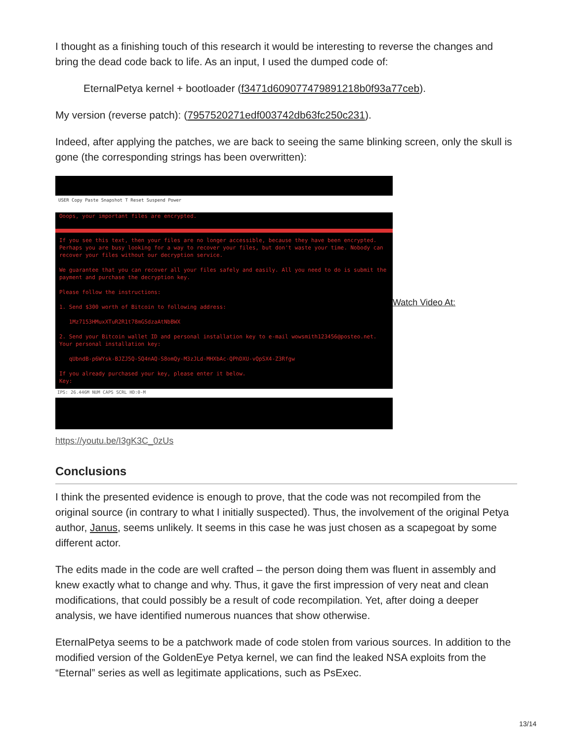I thought as a finishing touch of this research it would be interesting to reverse the changes and bring the dead code back to life. As an input, I used the dumped code of:
EternalPetya kernel + bootloader (f3471d609077479891218b0f93a77ceb).
My version (reverse patch): (7957520271edf003742db63fc250c231).
Indeed, after applying the patches, we are back to seeing the same blinking screen, only the skull is gone (the corresponding strings has been overwritten):
USER Copy Paste Snapshot T Reset Suspend Power
Ooops, your important files are encrypted.
If you see this text, then your files are no longer accessible, because they have been encrypted. Perhaps you are busy looking for a way to recover your files, but don't waste your time. Nobody can recover your files without our decryption service.
We guarantee that you can recover all your files safely and easily. All you need to do is submit the payment and purchase the decryption key.
Please follow the instructions:
1. Send $300 worth of Bitcoin to following address:
1Mz7153HMuxXTuR2R1t78mGSdzaAtNbBWX
2. Send your Bitcoin wallet ID and personal installation key to e-mail wowsmith123456@posteo.net. Your personal installation key:
qUbndB-p6WYsk-BJZJ5Q-SQ4nAQ-S8omQy-M3zJLd-MHXbAc-QPhDXU-vQpSX4-Z3Rfgw
If you already purchased your key, please enter it below.
Key:
IPS: 26.446M NUM CAPS SCRL HD:0-M
Watch Video At:
https://youtu.be/I3gK3C_0zUs
Conclusions
I think the presented evidence is enough to prove, that the code was not recompiled from the original source (in contrary to what I initially suspected). Thus, the involvement of the original Petya author, Janus, seems unlikely. It seems in this case he was just chosen as a scapegoat by some different actor.
The edits made in the code are well crafted – the person doing them was fluent in assembly and knew exactly what to change and why. Thus, it gave the first impression of very neat and clean modifications, that could possibly be a result of code recompilation. Yet, after doing a deeper analysis, we have identified numerous nuances that show otherwise.
EternalPetya seems to be a patchwork made of code stolen from various sources. In addition to the modified version of the GoldenEye Petya kernel, we can find the leaked NSA exploits from the “Eternal” series as well as legitimate applications, such as PsExec.
13/14